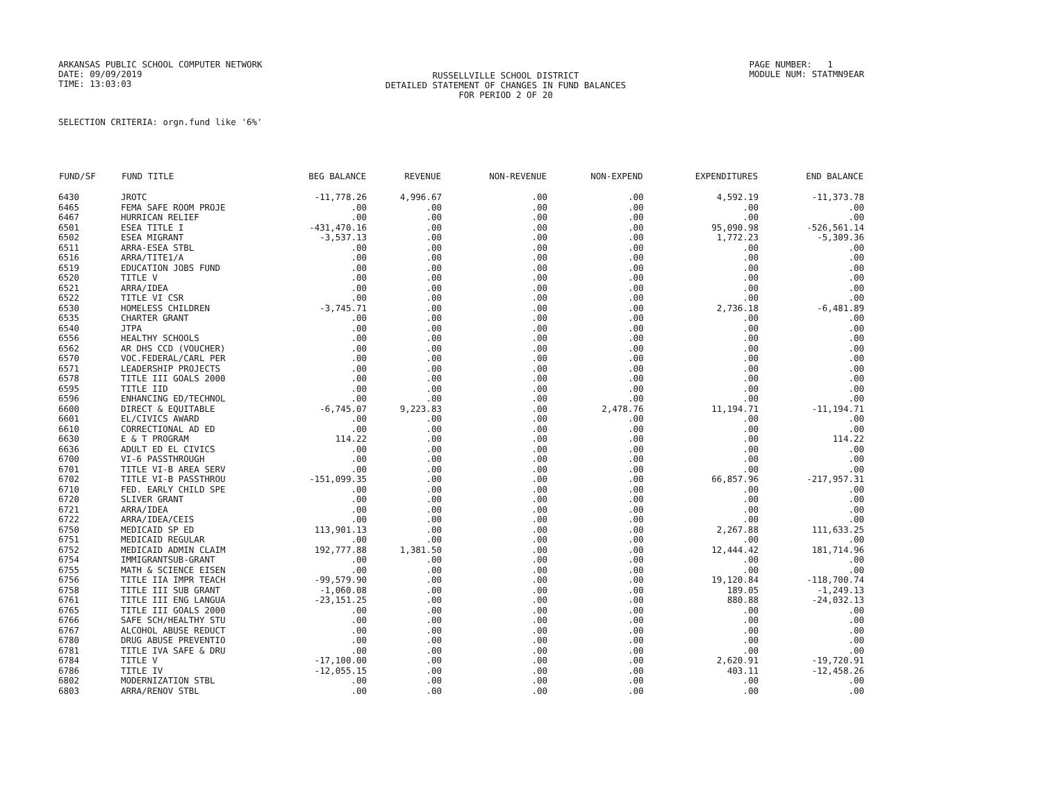ARKANSAS PUBLIC SCHOOL COMPUTER NETWORK
DATE: 09/09/2019
TIME: 13:03:03
RUSSELLVILLE SCHOOL DISTRICT
DETAILED STATEMENT OF CHANGES IN FUND BALANCES
FOR PERIOD 2 OF 20
PAGE NUMBER: 1
MODULE NUM: STATMN9EAR
SELECTION CRITERIA: orgn.fund like '6%'
| FUND/SF | FUND TITLE | BEG BALANCE | REVENUE | NON-REVENUE | NON-EXPEND | EXPENDITURES | END BALANCE |
| --- | --- | --- | --- | --- | --- | --- | --- |
| 6430 | JROTC | -11,778.26 | 4,996.67 | .00 | .00 | 4,592.19 | -11,373.78 |
| 6465 | FEMA SAFE ROOM PROJE | .00 | .00 | .00 | .00 | .00 | .00 |
| 6467 | HURRICAN RELIEF | .00 | .00 | .00 | .00 | .00 | .00 |
| 6501 | ESEA TITLE I | -431,470.16 | .00 | .00 | .00 | 95,090.98 | -526,561.14 |
| 6502 | ESEA MIGRANT | -3,537.13 | .00 | .00 | .00 | 1,772.23 | -5,309.36 |
| 6511 | ARRA-ESEA STBL | .00 | .00 | .00 | .00 | .00 | .00 |
| 6516 | ARRA/TITE1/A | .00 | .00 | .00 | .00 | .00 | .00 |
| 6519 | EDUCATION JOBS FUND | .00 | .00 | .00 | .00 | .00 | .00 |
| 6520 | TITLE V | .00 | .00 | .00 | .00 | .00 | .00 |
| 6521 | ARRA/IDEA | .00 | .00 | .00 | .00 | .00 | .00 |
| 6522 | TITLE VI CSR | .00 | .00 | .00 | .00 | .00 | .00 |
| 6530 | HOMELESS CHILDREN | -3,745.71 | .00 | .00 | .00 | 2,736.18 | -6,481.89 |
| 6535 | CHARTER GRANT | .00 | .00 | .00 | .00 | .00 | .00 |
| 6540 | JTPA | .00 | .00 | .00 | .00 | .00 | .00 |
| 6556 | HEALTHY SCHOOLS | .00 | .00 | .00 | .00 | .00 | .00 |
| 6562 | AR DHS CCD (VOUCHER) | .00 | .00 | .00 | .00 | .00 | .00 |
| 6570 | VOC.FEDERAL/CARL PER | .00 | .00 | .00 | .00 | .00 | .00 |
| 6571 | LEADERSHIP PROJECTS | .00 | .00 | .00 | .00 | .00 | .00 |
| 6578 | TITLE III GOALS 2000 | .00 | .00 | .00 | .00 | .00 | .00 |
| 6595 | TITLE IID | .00 | .00 | .00 | .00 | .00 | .00 |
| 6596 | ENHANCING ED/TECHNOL | .00 | .00 | .00 | .00 | .00 | .00 |
| 6600 | DIRECT & EQUITABLE | -6,745.07 | 9,223.83 | .00 | 2,478.76 | 11,194.71 | -11,194.71 |
| 6601 | EL/CIVICS AWARD | .00 | .00 | .00 | .00 | .00 | .00 |
| 6610 | CORRECTIONAL AD ED | .00 | .00 | .00 | .00 | .00 | .00 |
| 6630 | E & T PROGRAM | 114.22 | .00 | .00 | .00 | .00 | 114.22 |
| 6636 | ADULT ED EL CIVICS | .00 | .00 | .00 | .00 | .00 | .00 |
| 6700 | VI-6 PASSTHROUGH | .00 | .00 | .00 | .00 | .00 | .00 |
| 6701 | TITLE VI-B AREA SERV | .00 | .00 | .00 | .00 | .00 | .00 |
| 6702 | TITLE VI-B PASSTHROU | -151,099.35 | .00 | .00 | .00 | 66,857.96 | -217,957.31 |
| 6710 | FED. EARLY CHILD SPE | .00 | .00 | .00 | .00 | .00 | .00 |
| 6720 | SLIVER GRANT | .00 | .00 | .00 | .00 | .00 | .00 |
| 6721 | ARRA/IDEA | .00 | .00 | .00 | .00 | .00 | .00 |
| 6722 | ARRA/IDEA/CEIS | .00 | .00 | .00 | .00 | .00 | .00 |
| 6750 | MEDICAID SP ED | 113,901.13 | .00 | .00 | .00 | 2,267.88 | 111,633.25 |
| 6751 | MEDICAID REGULAR | .00 | .00 | .00 | .00 | .00 | .00 |
| 6752 | MEDICAID ADMIN CLAIM | 192,777.88 | 1,381.50 | .00 | .00 | 12,444.42 | 181,714.96 |
| 6754 | IMMIGRANTSUB-GRANT | .00 | .00 | .00 | .00 | .00 | .00 |
| 6755 | MATH & SCIENCE EISEN | .00 | .00 | .00 | .00 | .00 | .00 |
| 6756 | TITLE IIA IMPR TEACH | -99,579.90 | .00 | .00 | .00 | 19,120.84 | -118,700.74 |
| 6758 | TITLE III SUB GRANT | -1,060.08 | .00 | .00 | .00 | 189.05 | -1,249.13 |
| 6761 | TITLE III ENG LANGUA | -23,151.25 | .00 | .00 | .00 | 880.88 | -24,032.13 |
| 6765 | TITLE III GOALS 2000 | .00 | .00 | .00 | .00 | .00 | .00 |
| 6766 | SAFE SCH/HEALTHY STU | .00 | .00 | .00 | .00 | .00 | .00 |
| 6767 | ALCOHOL ABUSE REDUCT | .00 | .00 | .00 | .00 | .00 | .00 |
| 6780 | DRUG ABUSE PREVENTIO | .00 | .00 | .00 | .00 | .00 | .00 |
| 6781 | TITLE IVA SAFE & DRU | .00 | .00 | .00 | .00 | .00 | .00 |
| 6784 | TITLE V | -17,100.00 | .00 | .00 | .00 | 2,620.91 | -19,720.91 |
| 6786 | TITLE IV | -12,055.15 | .00 | .00 | .00 | 403.11 | -12,458.26 |
| 6802 | MODERNIZATION STBL | .00 | .00 | .00 | .00 | .00 | .00 |
| 6803 | ARRA/RENOV STBL | .00 | .00 | .00 | .00 | .00 | .00 |